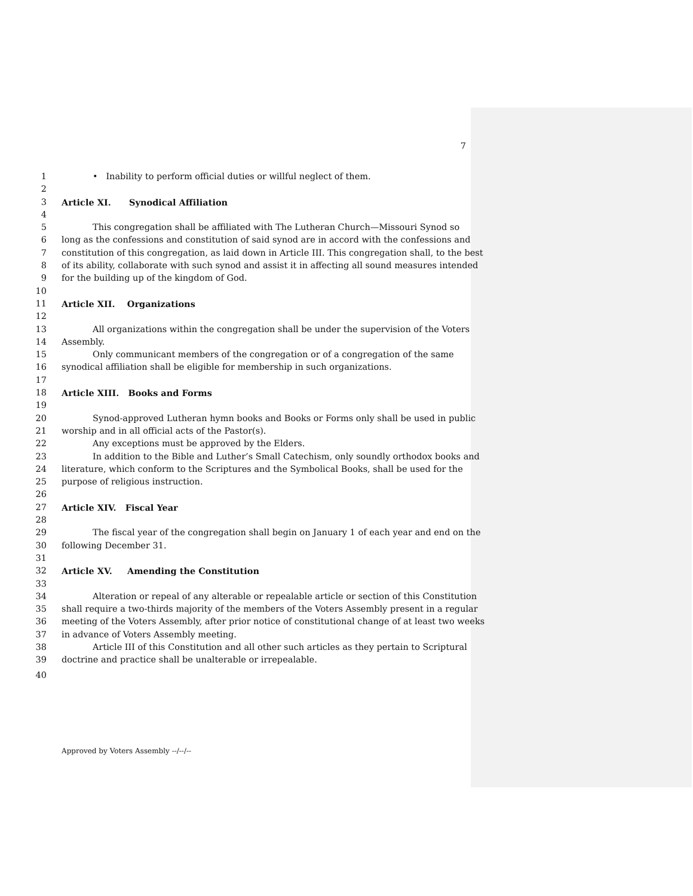7
1 • Inability to perform official duties or willful neglect of them.
2
3 Article XI. Synodical Affiliation
4
5 This congregation shall be affiliated with The Lutheran Church—Missouri Synod so
6 long as the confessions and constitution of said synod are in accord with the confessions and
7 constitution of this congregation, as laid down in Article III. This congregation shall, to the best
8 of its ability, collaborate with such synod and assist it in affecting all sound measures intended
9 for the building up of the kingdom of God.
10
11 Article XII. Organizations
12
13 All organizations within the congregation shall be under the supervision of the Voters
14 Assembly.
15 Only communicant members of the congregation or of a congregation of the same
16 synodical affiliation shall be eligible for membership in such organizations.
17
18 Article XIII. Books and Forms
19
20 Synod-approved Lutheran hymn books and Books or Forms only shall be used in public
21 worship and in all official acts of the Pastor(s).
22 Any exceptions must be approved by the Elders.
23 In addition to the Bible and Luther’s Small Catechism, only soundly orthodox books and
24 literature, which conform to the Scriptures and the Symbolical Books, shall be used for the
25 purpose of religious instruction.
26
27 Article XIV. Fiscal Year
28
29 The fiscal year of the congregation shall begin on January 1 of each year and end on the
30 following December 31.
31
32 Article XV. Amending the Constitution
33
34 Alteration or repeal of any alterable or repealable article or section of this Constitution
35 shall require a two-thirds majority of the members of the Voters Assembly present in a regular
36 meeting of the Voters Assembly, after prior notice of constitutional change of at least two weeks
37 in advance of Voters Assembly meeting.
38 Article III of this Constitution and all other such articles as they pertain to Scriptural
39 doctrine and practice shall be unalterable or irrepealable.
40
Approved by Voters Assembly --/--/--